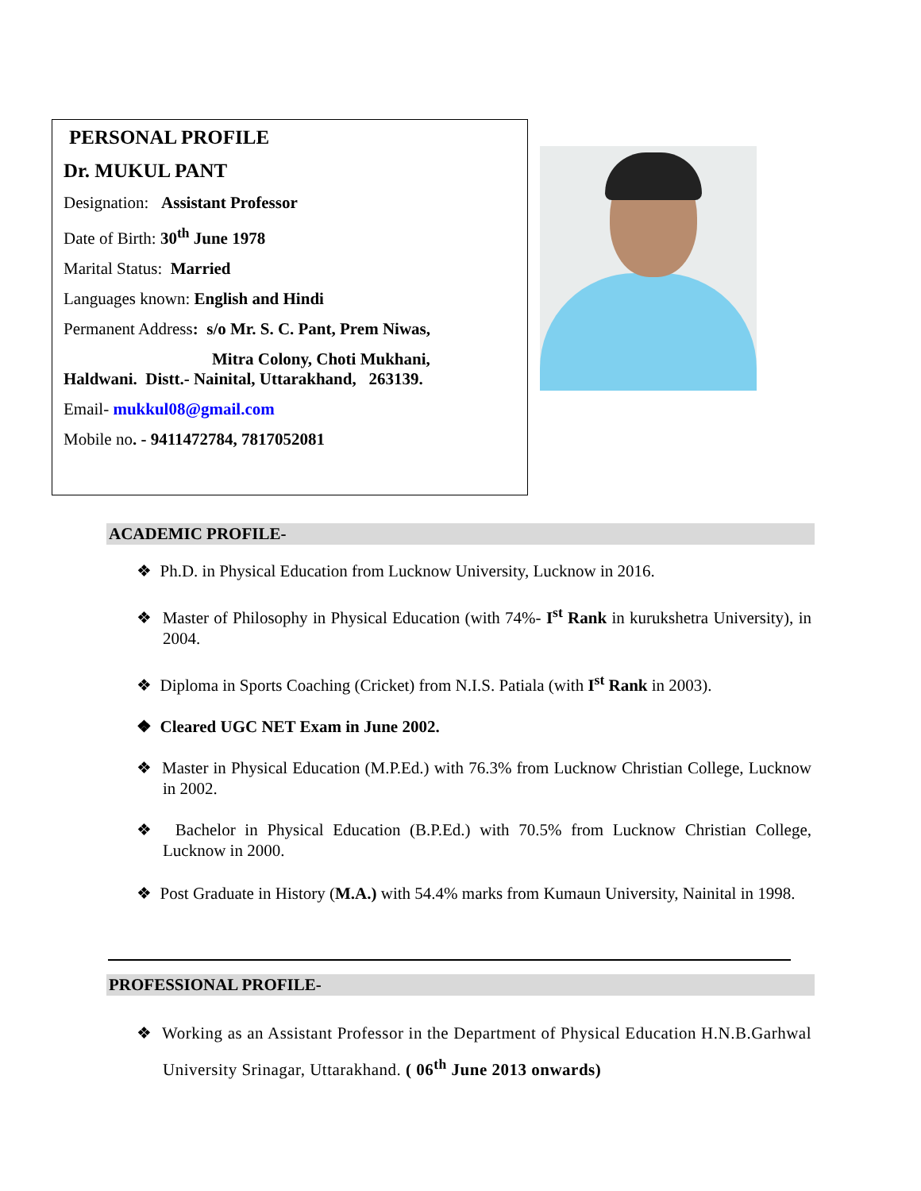PERSONAL PROFILE
Dr. MUKUL PANT
Designation: Assistant Professor
Date of Birth: 30<sup>th</sup> June 1978
Marital Status: Married
Languages known: English and Hindi
Permanent Address: s/o Mr. S. C. Pant, Prem Niwas,
Mitra Colony, Choti Mukhani,
Haldwani. Distt.- Nainital, Uttarakhand, 263139.
Email- mukkul08@gmail.com
Mobile no. - 9411472784, 7817052081
ACADEMIC PROFILE-
❖ Ph.D. in Physical Education from Lucknow University, Lucknow in 2016.
❖ Master of Philosophy in Physical Education (with 74%- I<sup>st</sup> Rank in kurukshetra University), in 2004.
❖ Diploma in Sports Coaching (Cricket) from N.I.S. Patiala (with I<sup>st</sup> Rank in 2003).
❖ Cleared UGC NET Exam in June 2002.
❖ Master in Physical Education (M.P.Ed.) with 76.3% from Lucknow Christian College, Lucknow in 2002.
❖ Bachelor in Physical Education (B.P.Ed.) with 70.5% from Lucknow Christian College, Lucknow in 2000.
❖ Post Graduate in History (M.A.) with 54.4% marks from Kumaun University, Nainital in 1998.
PROFESSIONAL PROFILE-
❖ Working as an Assistant Professor in the Department of Physical Education H.N.B.Garhwal University Srinagar, Uttarakhand. ( 06<sup>th</sup> June 2013 onwards)